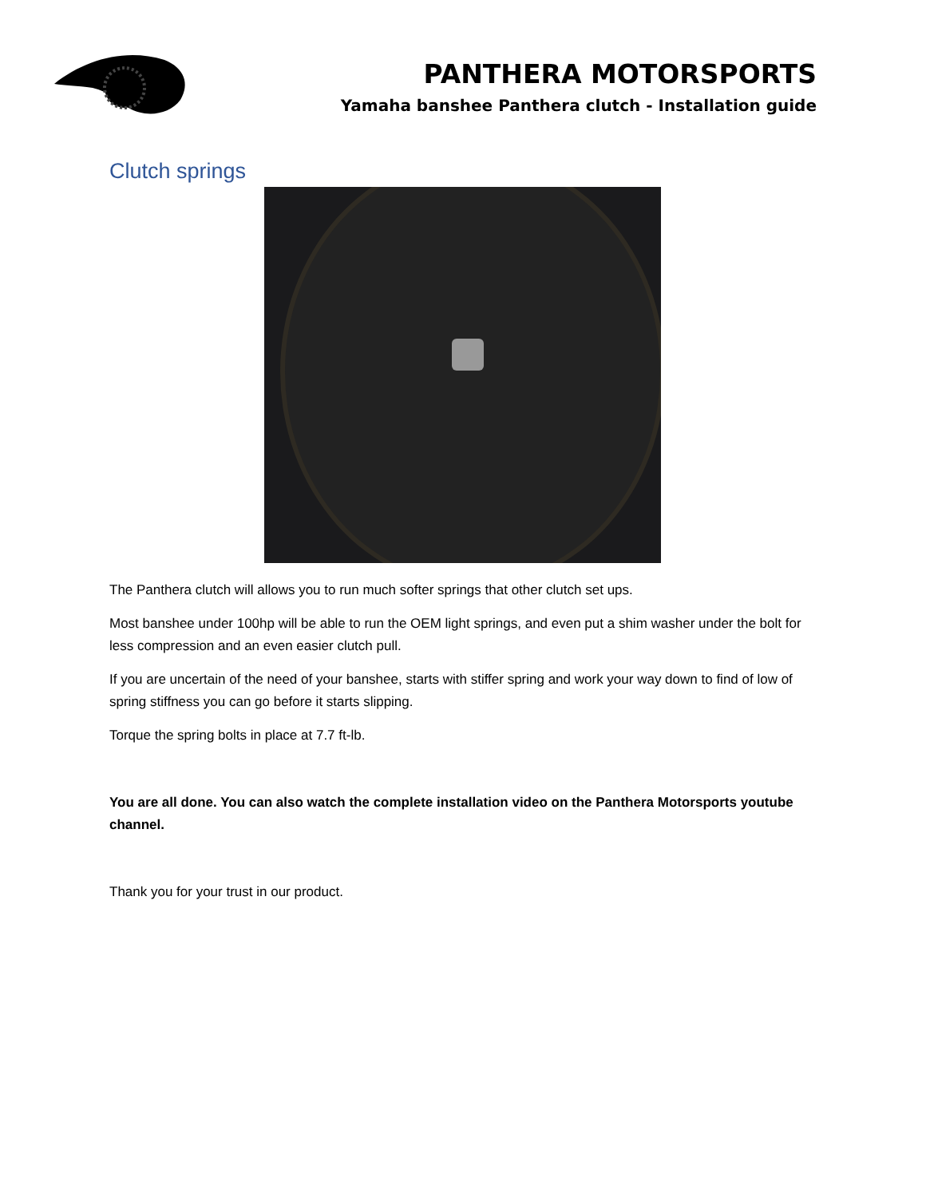PANTHERA MOTORSPORTS
Yamaha banshee Panthera clutch - Installation guide
Clutch springs
The Panthera clutch will allows you to run much softer springs that other clutch set ups.
Most banshee under 100hp will be able to run the OEM light springs, and even put a shim washer under the bolt for less compression and an even easier clutch pull.
If you are uncertain of the need of your banshee, starts with stiffer spring and work your way down to find of low of spring stiffness you can go before it starts slipping.
Torque the spring bolts in place at 7.7 ft-lb.
You are all done. You can also watch the complete installation video on the Panthera Motorsports youtube channel.
Thank you for your trust in our product.